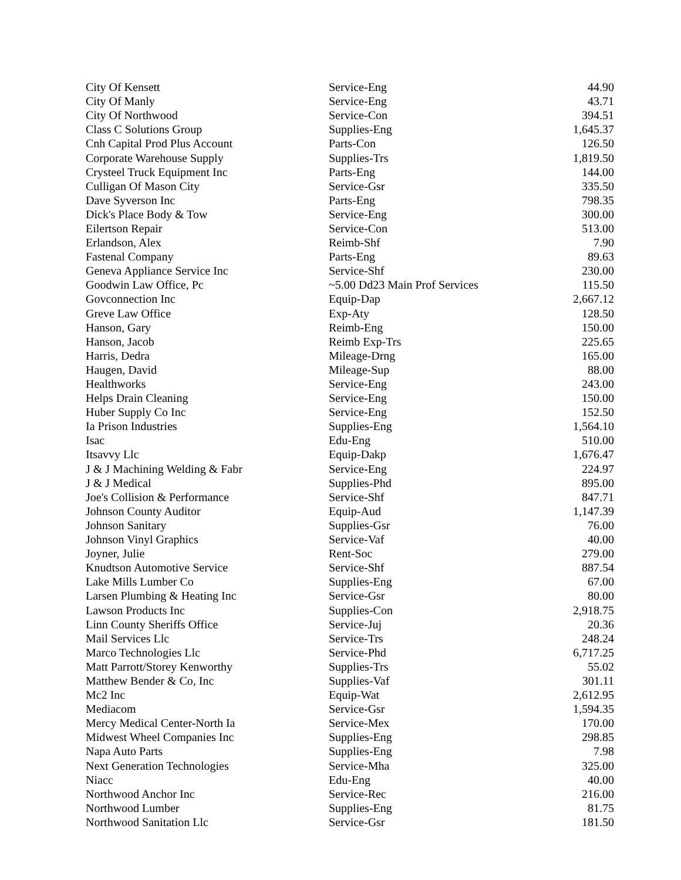| City Of Kensett | Service-Eng | 44.90 |
| City Of Manly | Service-Eng | 43.71 |
| City Of Northwood | Service-Con | 394.51 |
| Class C Solutions Group | Supplies-Eng | 1,645.37 |
| Cnh Capital Prod Plus Account | Parts-Con | 126.50 |
| Corporate Warehouse Supply | Supplies-Trs | 1,819.50 |
| Crysteel Truck Equipment Inc | Parts-Eng | 144.00 |
| Culligan Of Mason City | Service-Gsr | 335.50 |
| Dave Syverson Inc | Parts-Eng | 798.35 |
| Dick's Place Body & Tow | Service-Eng | 300.00 |
| Eilertson Repair | Service-Con | 513.00 |
| Erlandson, Alex | Reimb-Shf | 7.90 |
| Fastenal Company | Parts-Eng | 89.63 |
| Geneva Appliance Service Inc | Service-Shf | 230.00 |
| Goodwin Law Office, Pc | ~5.00 Dd23 Main Prof Services | 115.50 |
| Govconnection Inc | Equip-Dap | 2,667.12 |
| Greve Law Office | Exp-Aty | 128.50 |
| Hanson, Gary | Reimb-Eng | 150.00 |
| Hanson, Jacob | Reimb Exp-Trs | 225.65 |
| Harris, Dedra | Mileage-Drng | 165.00 |
| Haugen, David | Mileage-Sup | 88.00 |
| Healthworks | Service-Eng | 243.00 |
| Helps Drain Cleaning | Service-Eng | 150.00 |
| Huber Supply Co Inc | Service-Eng | 152.50 |
| Ia Prison Industries | Supplies-Eng | 1,564.10 |
| Isac | Edu-Eng | 510.00 |
| Itsavvy Llc | Equip-Dakp | 1,676.47 |
| J & J Machining Welding & Fabr | Service-Eng | 224.97 |
| J & J Medical | Supplies-Phd | 895.00 |
| Joe's Collision & Performance | Service-Shf | 847.71 |
| Johnson County Auditor | Equip-Aud | 1,147.39 |
| Johnson Sanitary | Supplies-Gsr | 76.00 |
| Johnson Vinyl Graphics | Service-Vaf | 40.00 |
| Joyner, Julie | Rent-Soc | 279.00 |
| Knudtson Automotive Service | Service-Shf | 887.54 |
| Lake Mills Lumber Co | Supplies-Eng | 67.00 |
| Larsen Plumbing & Heating Inc | Service-Gsr | 80.00 |
| Lawson Products Inc | Supplies-Con | 2,918.75 |
| Linn County Sheriffs Office | Service-Juj | 20.36 |
| Mail Services Llc | Service-Trs | 248.24 |
| Marco Technologies Llc | Service-Phd | 6,717.25 |
| Matt Parrott/Storey Kenworthy | Supplies-Trs | 55.02 |
| Matthew Bender & Co, Inc | Supplies-Vaf | 301.11 |
| Mc2 Inc | Equip-Wat | 2,612.95 |
| Mediacom | Service-Gsr | 1,594.35 |
| Mercy Medical Center-North Ia | Service-Mex | 170.00 |
| Midwest Wheel Companies Inc | Supplies-Eng | 298.85 |
| Napa Auto Parts | Supplies-Eng | 7.98 |
| Next Generation Technologies | Service-Mha | 325.00 |
| Niacc | Edu-Eng | 40.00 |
| Northwood Anchor Inc | Service-Rec | 216.00 |
| Northwood Lumber | Supplies-Eng | 81.75 |
| Northwood Sanitation Llc | Service-Gsr | 181.50 |